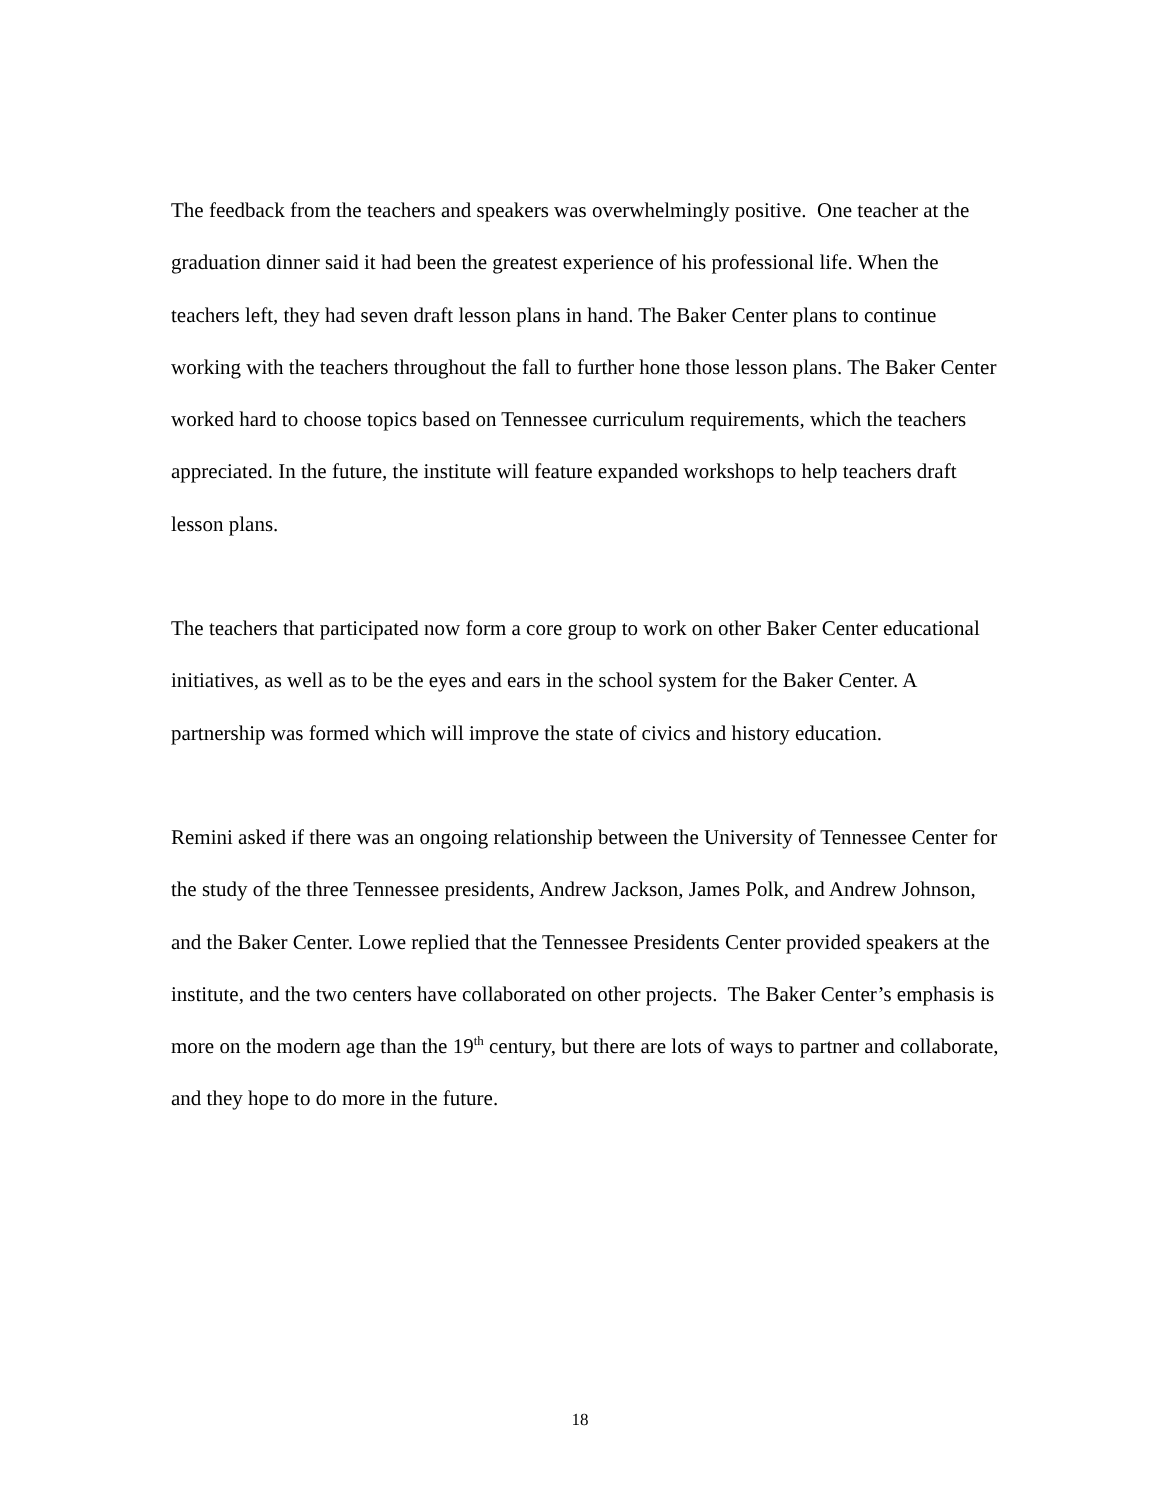The feedback from the teachers and speakers was overwhelmingly positive. One teacher at the graduation dinner said it had been the greatest experience of his professional life. When the teachers left, they had seven draft lesson plans in hand. The Baker Center plans to continue working with the teachers throughout the fall to further hone those lesson plans. The Baker Center worked hard to choose topics based on Tennessee curriculum requirements, which the teachers appreciated. In the future, the institute will feature expanded workshops to help teachers draft lesson plans.
The teachers that participated now form a core group to work on other Baker Center educational initiatives, as well as to be the eyes and ears in the school system for the Baker Center. A partnership was formed which will improve the state of civics and history education.
Remini asked if there was an ongoing relationship between the University of Tennessee Center for the study of the three Tennessee presidents, Andrew Jackson, James Polk, and Andrew Johnson, and the Baker Center. Lowe replied that the Tennessee Presidents Center provided speakers at the institute, and the two centers have collaborated on other projects. The Baker Center’s emphasis is more on the modern age than the 19<sup>th</sup> century, but there are lots of ways to partner and collaborate, and they hope to do more in the future.
18